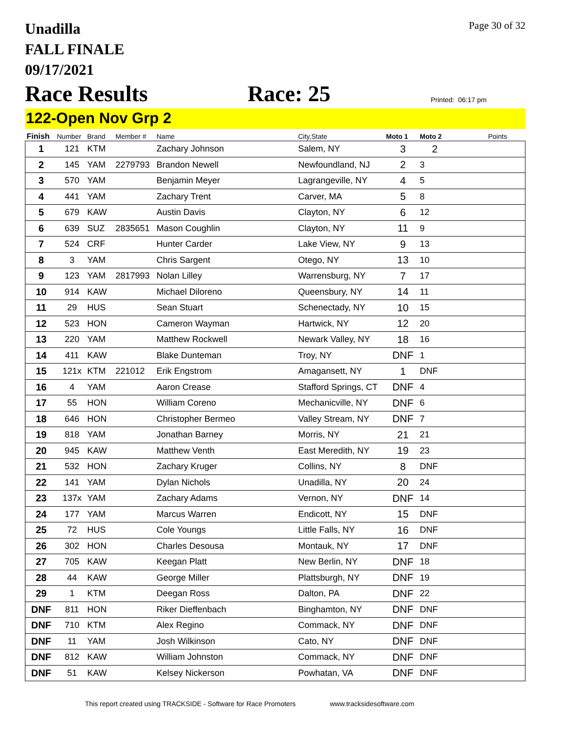Unadilla
FALL FINALE
09/17/2021
Page 30 of 32
Race Results
Race: 25
Printed: 06:17 pm
122-Open Nov Grp 2
| Finish | Number | Brand | Member # | Name | City,State | Moto 1 | Moto 2 | Points |
| --- | --- | --- | --- | --- | --- | --- | --- | --- |
| 1 | 121 | KTM | | Zachary Johnson | Salem, NY | 3 | 2 | |
| 2 | 145 | YAM | 2279793 | Brandon Newell | Newfoundland, NJ | 2 | 3 | |
| 3 | 570 | YAM | | Benjamin Meyer | Lagrangeville, NY | 4 | 5 | |
| 4 | 441 | YAM | | Zachary Trent | Carver, MA | 5 | 8 | |
| 5 | 679 | KAW | | Austin Davis | Clayton, NY | 6 | 12 | |
| 6 | 639 | SUZ | 2835651 | Mason Coughlin | Clayton, NY | 11 | 9 | |
| 7 | 524 | CRF | | Hunter Carder | Lake View, NY | 9 | 13 | |
| 8 | 3 | YAM | | Chris Sargent | Otego, NY | 13 | 10 | |
| 9 | 123 | YAM | 2817993 | Nolan Lilley | Warrensburg, NY | 7 | 17 | |
| 10 | 914 | KAW | | Michael Diloreno | Queensbury, NY | 14 | 11 | |
| 11 | 29 | HUS | | Sean Stuart | Schenectady, NY | 10 | 15 | |
| 12 | 523 | HON | | Cameron Wayman | Hartwick, NY | 12 | 20 | |
| 13 | 220 | YAM | | Matthew Rockwell | Newark Valley, NY | 18 | 16 | |
| 14 | 411 | KAW | | Blake Dunteman | Troy, NY | DNF | 1 | |
| 15 | 121x | KTM | 221012 | Erik Engstrom | Amagansett, NY | 1 | DNF | |
| 16 | 4 | YAM | | Aaron Crease | Stafford Springs, CT | DNF | 4 | |
| 17 | 55 | HON | | William Coreno | Mechanicville, NY | DNF | 6 | |
| 18 | 646 | HON | | Christopher Bermeo | Valley Stream, NY | DNF | 7 | |
| 19 | 818 | YAM | | Jonathan Barney | Morris, NY | 21 | 21 | |
| 20 | 945 | KAW | | Matthew Venth | East Meredith, NY | 19 | 23 | |
| 21 | 532 | HON | | Zachary Kruger | Collins, NY | 8 | DNF | |
| 22 | 141 | YAM | | Dylan Nichols | Unadilla, NY | 20 | 24 | |
| 23 | 137x | YAM | | Zachary Adams | Vernon, NY | DNF | 14 | |
| 24 | 177 | YAM | | Marcus Warren | Endicott, NY | 15 | DNF | |
| 25 | 72 | HUS | | Cole Youngs | Little Falls, NY | 16 | DNF | |
| 26 | 302 | HON | | Charles Desousa | Montauk, NY | 17 | DNF | |
| 27 | 705 | KAW | | Keegan Platt | New Berlin, NY | DNF | 18 | |
| 28 | 44 | KAW | | George Miller | Plattsburgh, NY | DNF | 19 | |
| 29 | 1 | KTM | | Deegan Ross | Dalton, PA | DNF | 22 | |
| DNF | 811 | HON | | Riker Dieffenbach | Binghamton, NY | DNF | DNF | |
| DNF | 710 | KTM | | Alex Regino | Commack, NY | DNF | DNF | |
| DNF | 11 | YAM | | Josh Wilkinson | Cato, NY | DNF | DNF | |
| DNF | 812 | KAW | | William Johnston | Commack, NY | DNF | DNF | |
| DNF | 51 | KAW | | Kelsey Nickerson | Powhatan, VA | DNF | DNF | |
This report created using TRACKSIDE - Software for Race Promoters www.tracksidesoftware.com